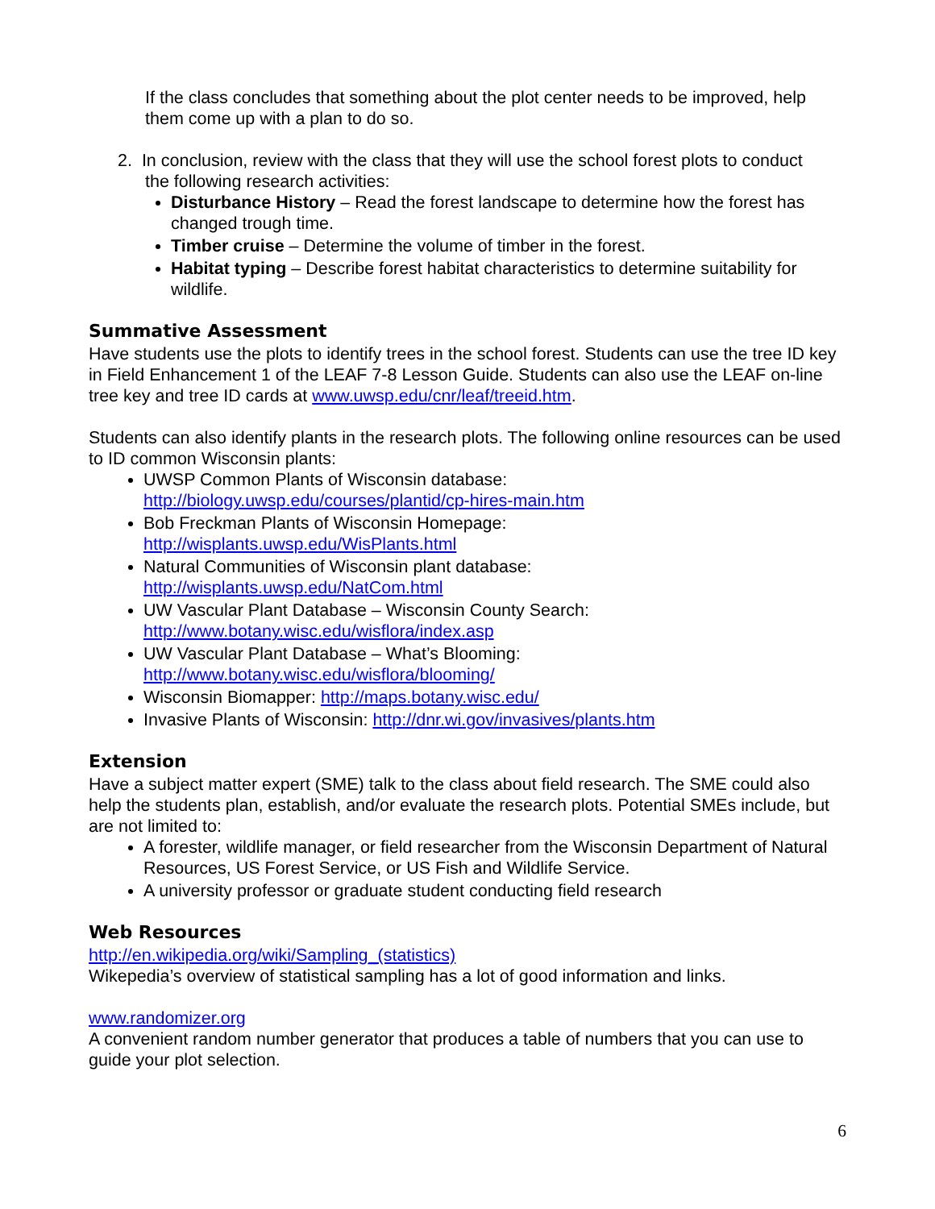If the class concludes that something about the plot center needs to be improved, help them come up with a plan to do so.
2. In conclusion, review with the class that they will use the school forest plots to conduct
the following research activities:
Disturbance History – Read the forest landscape to determine how the forest has changed trough time.
Timber cruise – Determine the volume of timber in the forest.
Habitat typing – Describe forest habitat characteristics to determine suitability for wildlife.
Summative Assessment
Have students use the plots to identify trees in the school forest. Students can use the tree ID key in Field Enhancement 1 of the LEAF 7-8 Lesson Guide. Students can also use the LEAF on-line tree key and tree ID cards at www.uwsp.edu/cnr/leaf/treeid.htm.
Students can also identify plants in the research plots. The following online resources can be used to ID common Wisconsin plants:
UWSP Common Plants of Wisconsin database:
http://biology.uwsp.edu/courses/plantid/cp-hires-main.htm
Bob Freckman Plants of Wisconsin Homepage:
http://wisplants.uwsp.edu/WisPlants.html
Natural Communities of Wisconsin plant database:
http://wisplants.uwsp.edu/NatCom.html
UW Vascular Plant Database – Wisconsin County Search:
http://www.botany.wisc.edu/wisflora/index.asp
UW Vascular Plant Database – What’s Blooming:
http://www.botany.wisc.edu/wisflora/blooming/
Wisconsin Biomapper: http://maps.botany.wisc.edu/
Invasive Plants of Wisconsin: http://dnr.wi.gov/invasives/plants.htm
Extension
Have a subject matter expert (SME) talk to the class about field research. The SME could also help the students plan, establish, and/or evaluate the research plots. Potential SMEs include, but are not limited to:
A forester, wildlife manager, or field researcher from the Wisconsin Department of Natural Resources, US Forest Service, or US Fish and Wildlife Service.
A university professor or graduate student conducting field research
Web Resources
http://en.wikipedia.org/wiki/Sampling_(statistics)
Wikepedia’s overview of statistical sampling has a lot of good information and links.
www.randomizer.org
A convenient random number generator that produces a table of numbers that you can use to guide your plot selection.
6